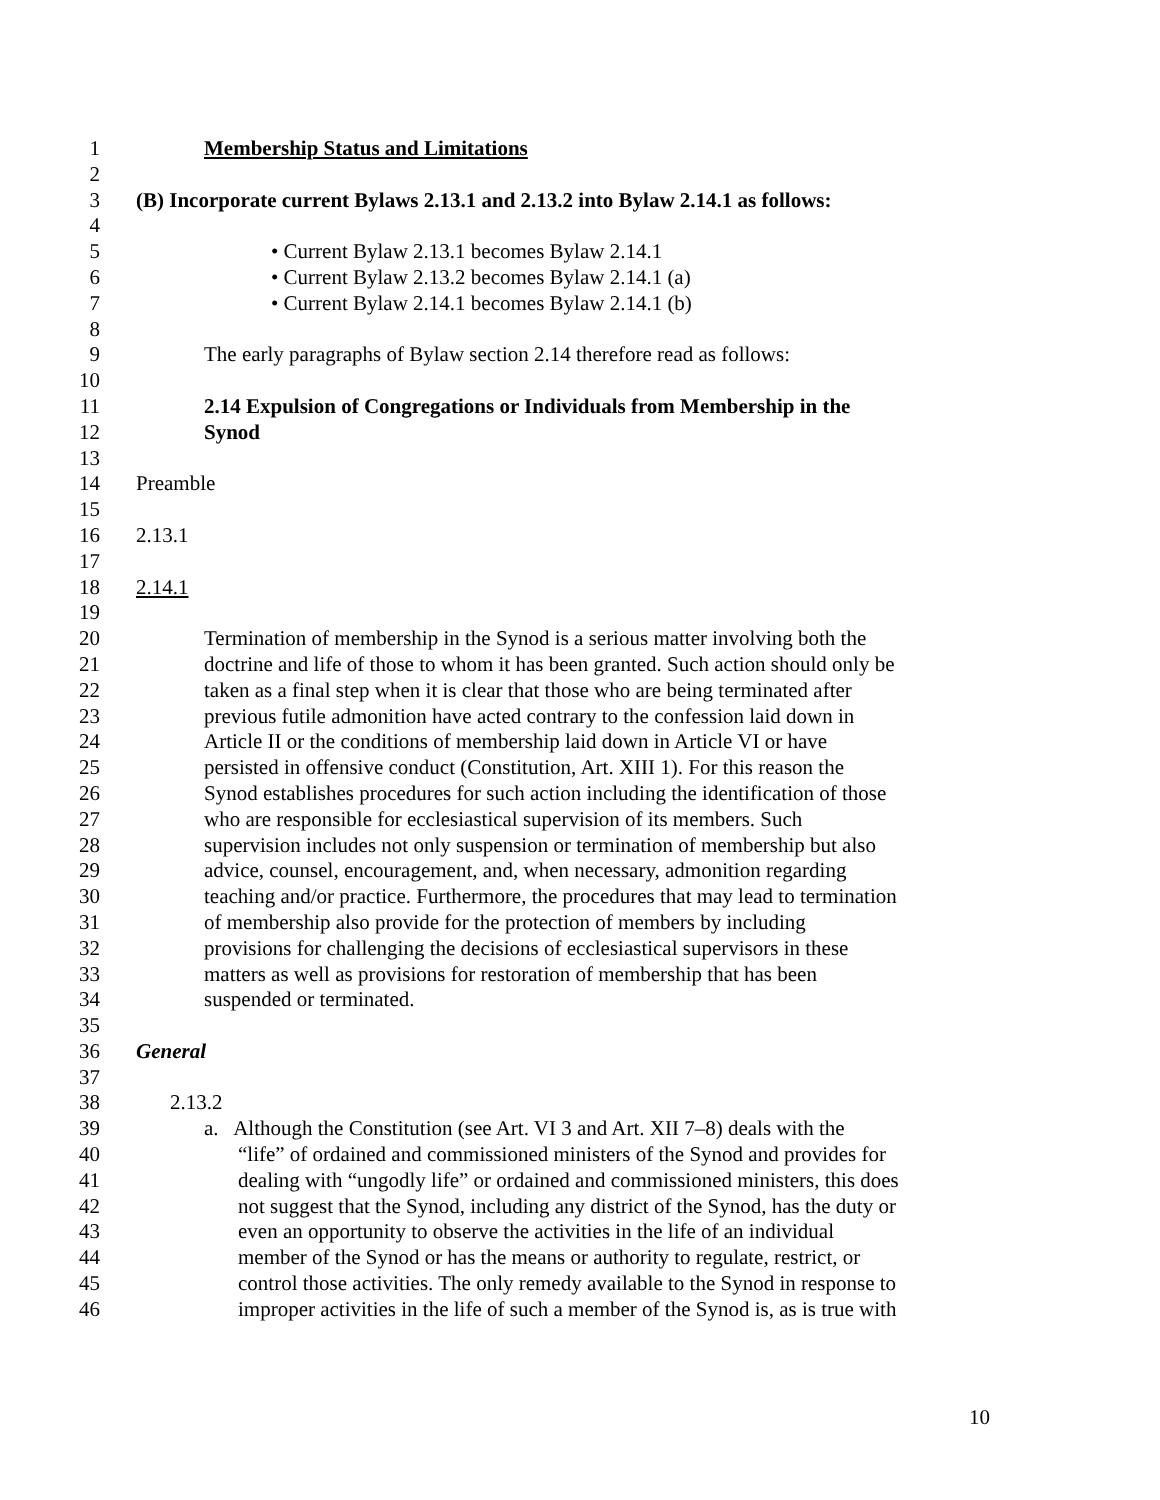1 Membership Status and Limitations
2
3 (B) Incorporate current Bylaws 2.13.1 and 2.13.2 into Bylaw 2.14.1 as follows:
4
5 • Current Bylaw 2.13.1 becomes Bylaw 2.14.1
6 • Current Bylaw 2.13.2 becomes Bylaw 2.14.1 (a)
7 • Current Bylaw 2.14.1 becomes Bylaw 2.14.1 (b)
8
9 The early paragraphs of Bylaw section 2.14 therefore read as follows:
10
11 2.14 Expulsion of Congregations or Individuals from Membership in the
12 Synod
13
14 Preamble
15
16 2.13.1
17
18 2.14.1
19
20 Termination of membership in the Synod is a serious matter involving both the
21 doctrine and life of those to whom it has been granted. Such action should only be
22 taken as a final step when it is clear that those who are being terminated after
23 previous futile admonition have acted contrary to the confession laid down in
24 Article II or the conditions of membership laid down in Article VI or have
25 persisted in offensive conduct (Constitution, Art. XIII 1). For this reason the
26 Synod establishes procedures for such action including the identification of those
27 who are responsible for ecclesiastical supervision of its members. Such
28 supervision includes not only suspension or termination of membership but also
29 advice, counsel, encouragement, and, when necessary, admonition regarding
30 teaching and/or practice. Furthermore, the procedures that may lead to termination
31 of membership also provide for the protection of members by including
32 provisions for challenging the decisions of ecclesiastical supervisors in these
33 matters as well as provisions for restoration of membership that has been
34 suspended or terminated.
35
36 General
37
38 2.13.2
39 a. Although the Constitution (see Art. VI 3 and Art. XII 7–8) deals with the
40 “life” of ordained and commissioned ministers of the Synod and provides for
41 dealing with “ungodly life” or ordained and commissioned ministers, this does
42 not suggest that the Synod, including any district of the Synod, has the duty or
43 even an opportunity to observe the activities in the life of an individual
44 member of the Synod or has the means or authority to regulate, restrict, or
45 control those activities. The only remedy available to the Synod in response to
46 improper activities in the life of such a member of the Synod is, as is true with
10